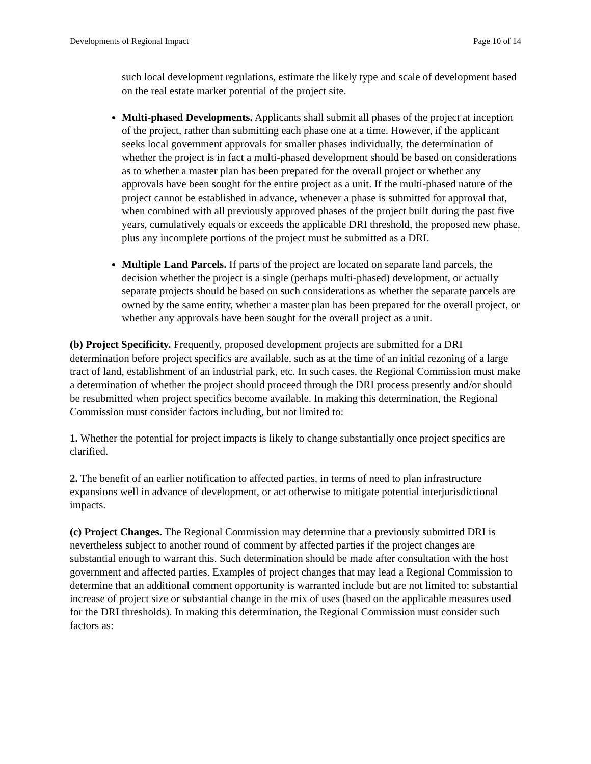Developments of Regional Impact Page 10 of 14
such local development regulations, estimate the likely type and scale of development based on the real estate market potential of the project site.
Multi-phased Developments. Applicants shall submit all phases of the project at inception of the project, rather than submitting each phase one at a time. However, if the applicant seeks local government approvals for smaller phases individually, the determination of whether the project is in fact a multi-phased development should be based on considerations as to whether a master plan has been prepared for the overall project or whether any approvals have been sought for the entire project as a unit. If the multi-phased nature of the project cannot be established in advance, whenever a phase is submitted for approval that, when combined with all previously approved phases of the project built during the past five years, cumulatively equals or exceeds the applicable DRI threshold, the proposed new phase, plus any incomplete portions of the project must be submitted as a DRI.
Multiple Land Parcels. If parts of the project are located on separate land parcels, the decision whether the project is a single (perhaps multi-phased) development, or actually separate projects should be based on such considerations as whether the separate parcels are owned by the same entity, whether a master plan has been prepared for the overall project, or whether any approvals have been sought for the overall project as a unit.
(b) Project Specificity. Frequently, proposed development projects are submitted for a DRI determination before project specifics are available, such as at the time of an initial rezoning of a large tract of land, establishment of an industrial park, etc. In such cases, the Regional Commission must make a determination of whether the project should proceed through the DRI process presently and/or should be resubmitted when project specifics become available. In making this determination, the Regional Commission must consider factors including, but not limited to:
1. Whether the potential for project impacts is likely to change substantially once project specifics are clarified.
2. The benefit of an earlier notification to affected parties, in terms of need to plan infrastructure expansions well in advance of development, or act otherwise to mitigate potential interjurisdictional impacts.
(c) Project Changes. The Regional Commission may determine that a previously submitted DRI is nevertheless subject to another round of comment by affected parties if the project changes are substantial enough to warrant this. Such determination should be made after consultation with the host government and affected parties. Examples of project changes that may lead a Regional Commission to determine that an additional comment opportunity is warranted include but are not limited to: substantial increase of project size or substantial change in the mix of uses (based on the applicable measures used for the DRI thresholds). In making this determination, the Regional Commission must consider such factors as: